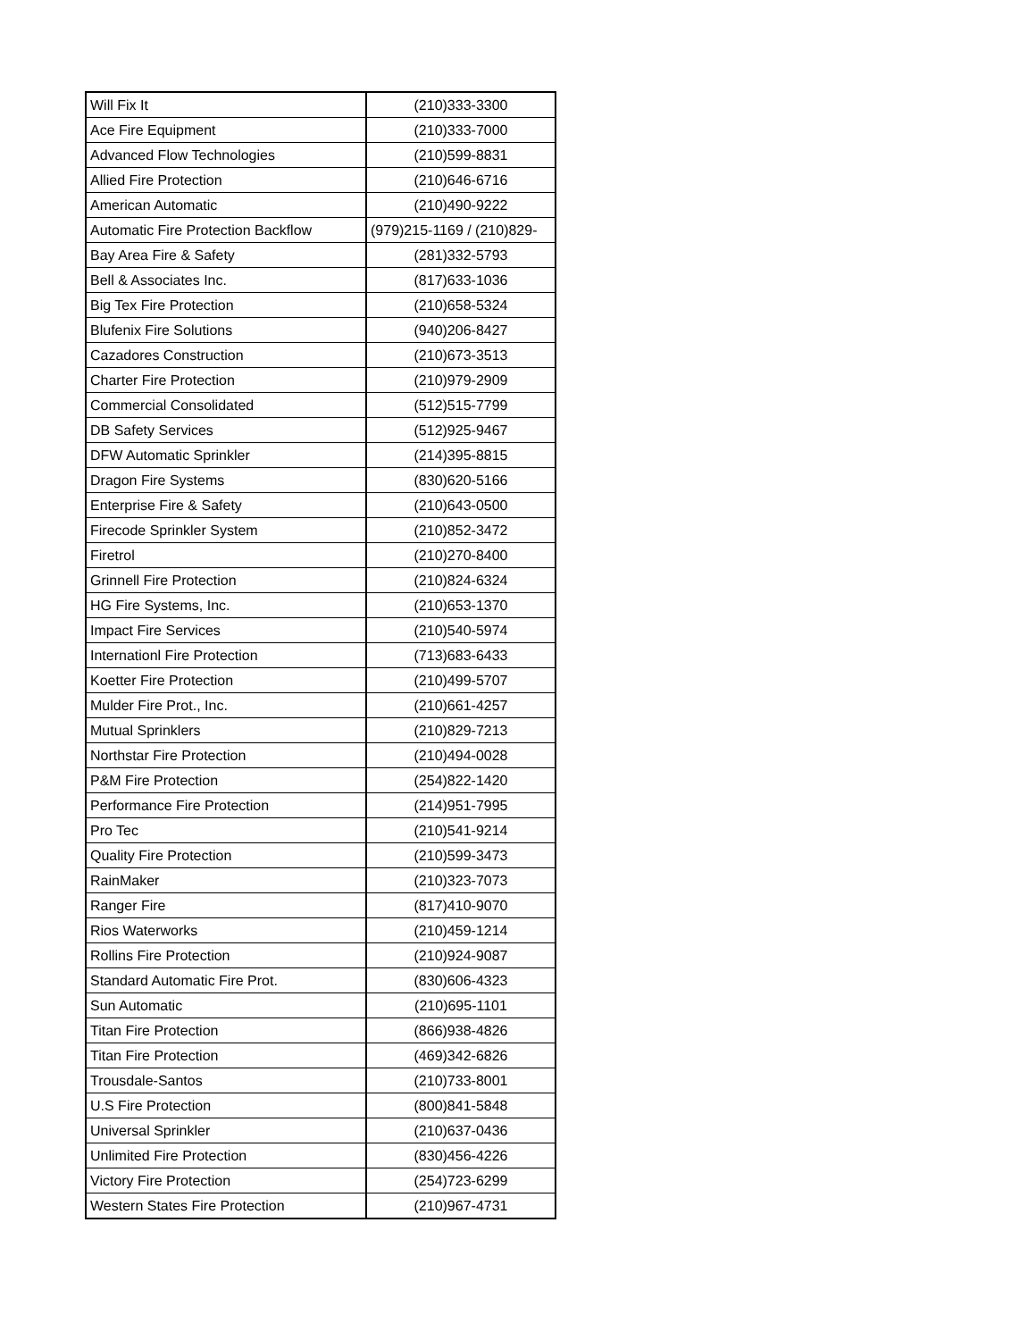| Will Fix It | (210)333-3300 |
| Ace Fire Equipment | (210)333-7000 |
| Advanced Flow Technologies | (210)599-8831 |
| Allied Fire Protection | (210)646-6716 |
| American Automatic | (210)490-9222 |
| Automatic Fire Protection Backflow | (979)215-1169 / (210)829- |
| Bay Area Fire & Safety | (281)332-5793 |
| Bell & Associates Inc. | (817)633-1036 |
| Big Tex Fire Protection | (210)658-5324 |
| Blufenix Fire Solutions | (940)206-8427 |
| Cazadores Construction | (210)673-3513 |
| Charter Fire Protection | (210)979-2909 |
| Commercial Consolidated | (512)515-7799 |
| DB Safety Services | (512)925-9467 |
| DFW Automatic Sprinkler | (214)395-8815 |
| Dragon Fire Systems | (830)620-5166 |
| Enterprise Fire & Safety | (210)643-0500 |
| Firecode Sprinkler System | (210)852-3472 |
| Firetrol | (210)270-8400 |
| Grinnell Fire Protection | (210)824-6324 |
| HG Fire Systems, Inc. | (210)653-1370 |
| Impact Fire Services | (210)540-5974 |
| Internationl Fire Protection | (713)683-6433 |
| Koetter Fire Protection | (210)499-5707 |
| Mulder Fire Prot., Inc. | (210)661-4257 |
| Mutual Sprinklers | (210)829-7213 |
| Northstar Fire Protection | (210)494-0028 |
| P&M Fire Protection | (254)822-1420 |
| Performance Fire Protection | (214)951-7995 |
| Pro Tec | (210)541-9214 |
| Quality Fire Protection | (210)599-3473 |
| RainMaker | (210)323-7073 |
| Ranger Fire | (817)410-9070 |
| Rios Waterworks | (210)459-1214 |
| Rollins Fire Protection | (210)924-9087 |
| Standard Automatic Fire Prot. | (830)606-4323 |
| Sun Automatic | (210)695-1101 |
| Titan Fire Protection | (866)938-4826 |
| Titan Fire Protection | (469)342-6826 |
| Trousdale-Santos | (210)733-8001 |
| U.S Fire Protection | (800)841-5848 |
| Universal Sprinkler | (210)637-0436 |
| Unlimited Fire Protection | (830)456-4226 |
| Victory Fire Protection | (254)723-6299 |
| Western States Fire Protection | (210)967-4731 |